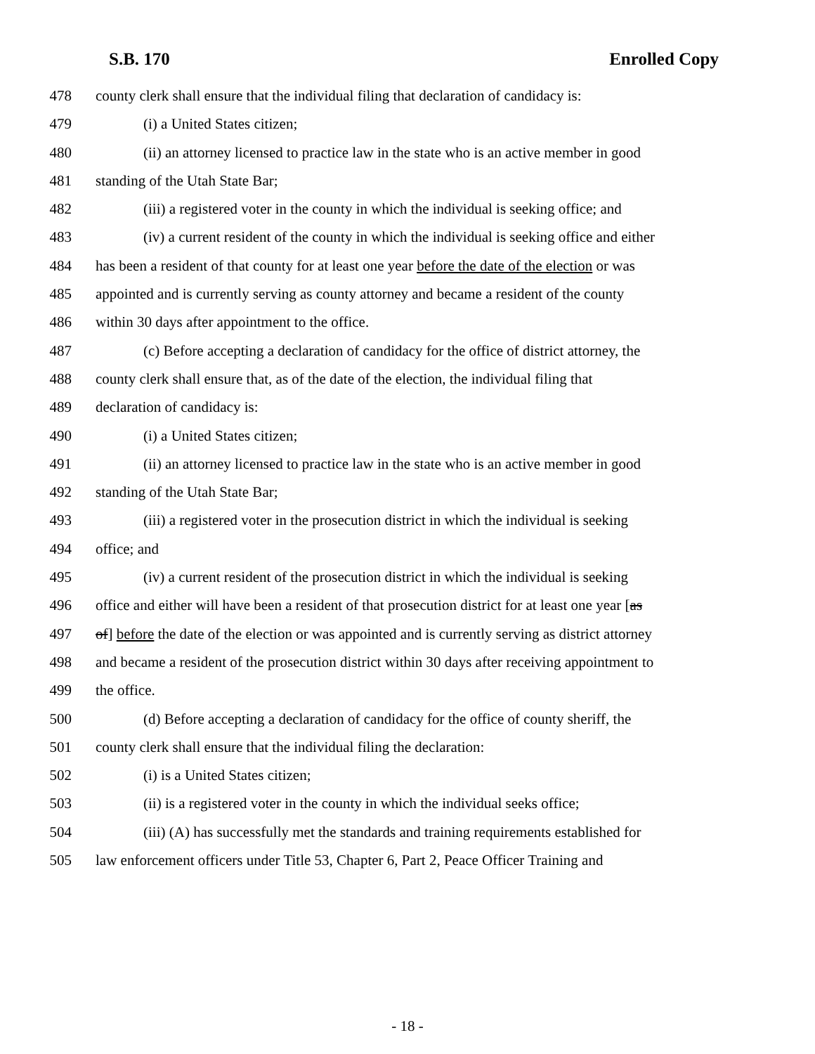S.B. 170 Enrolled Copy
478 county clerk shall ensure that the individual filing that declaration of candidacy is:
479 (i) a United States citizen;
480 (ii) an attorney licensed to practice law in the state who is an active member in good
481 standing of the Utah State Bar;
482 (iii) a registered voter in the county in which the individual is seeking office; and
483 (iv) a current resident of the county in which the individual is seeking office and either
484 has been a resident of that county for at least one year before the date of the election or was
485 appointed and is currently serving as county attorney and became a resident of the county
486 within 30 days after appointment to the office.
487 (c) Before accepting a declaration of candidacy for the office of district attorney, the
488 county clerk shall ensure that, as of the date of the election, the individual filing that
489 declaration of candidacy is:
490 (i) a United States citizen;
491 (ii) an attorney licensed to practice law in the state who is an active member in good
492 standing of the Utah State Bar;
493 (iii) a registered voter in the prosecution district in which the individual is seeking
494 office; and
495 (iv) a current resident of the prosecution district in which the individual is seeking
496 office and either will have been a resident of that prosecution district for at least one year [as
497 of] before the date of the election or was appointed and is currently serving as district attorney
498 and became a resident of the prosecution district within 30 days after receiving appointment to
499 the office.
500 (d) Before accepting a declaration of candidacy for the office of county sheriff, the
501 county clerk shall ensure that the individual filing the declaration:
502 (i) is a United States citizen;
503 (ii) is a registered voter in the county in which the individual seeks office;
504 (iii) (A) has successfully met the standards and training requirements established for
505 law enforcement officers under Title 53, Chapter 6, Part 2, Peace Officer Training and
- 18 -